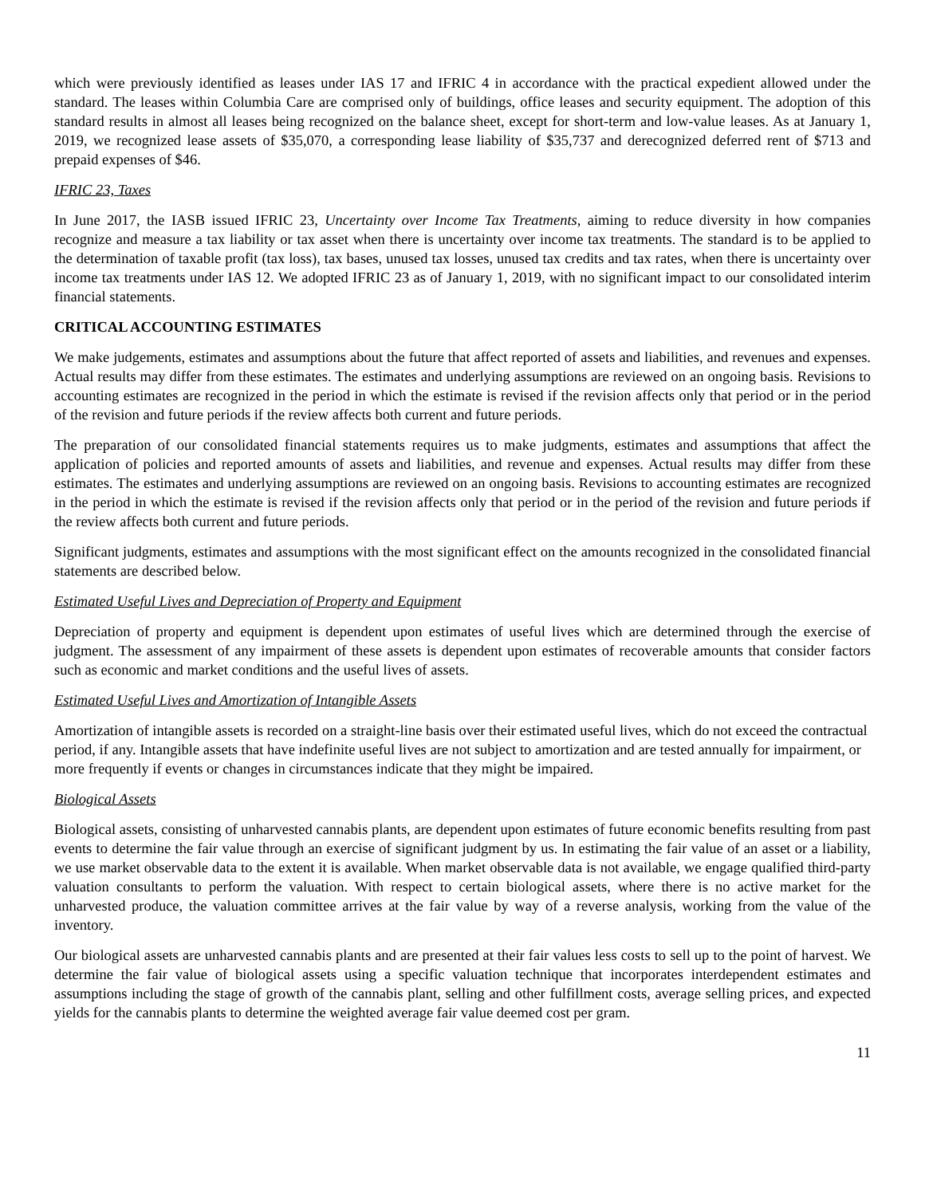which were previously identified as leases under IAS 17 and IFRIC 4 in accordance with the practical expedient allowed under the standard. The leases within Columbia Care are comprised only of buildings, office leases and security equipment. The adoption of this standard results in almost all leases being recognized on the balance sheet, except for short-term and low-value leases. As at January 1, 2019, we recognized lease assets of $35,070, a corresponding lease liability of $35,737 and derecognized deferred rent of $713 and prepaid expenses of $46.
IFRIC 23, Taxes
In June 2017, the IASB issued IFRIC 23, Uncertainty over Income Tax Treatments, aiming to reduce diversity in how companies recognize and measure a tax liability or tax asset when there is uncertainty over income tax treatments. The standard is to be applied to the determination of taxable profit (tax loss), tax bases, unused tax losses, unused tax credits and tax rates, when there is uncertainty over income tax treatments under IAS 12. We adopted IFRIC 23 as of January 1, 2019, with no significant impact to our consolidated interim financial statements.
CRITICAL ACCOUNTING ESTIMATES
We make judgements, estimates and assumptions about the future that affect reported of assets and liabilities, and revenues and expenses. Actual results may differ from these estimates. The estimates and underlying assumptions are reviewed on an ongoing basis. Revisions to accounting estimates are recognized in the period in which the estimate is revised if the revision affects only that period or in the period of the revision and future periods if the review affects both current and future periods.
The preparation of our consolidated financial statements requires us to make judgments, estimates and assumptions that affect the application of policies and reported amounts of assets and liabilities, and revenue and expenses. Actual results may differ from these estimates. The estimates and underlying assumptions are reviewed on an ongoing basis. Revisions to accounting estimates are recognized in the period in which the estimate is revised if the revision affects only that period or in the period of the revision and future periods if the review affects both current and future periods.
Significant judgments, estimates and assumptions with the most significant effect on the amounts recognized in the consolidated financial statements are described below.
Estimated Useful Lives and Depreciation of Property and Equipment
Depreciation of property and equipment is dependent upon estimates of useful lives which are determined through the exercise of judgment. The assessment of any impairment of these assets is dependent upon estimates of recoverable amounts that consider factors such as economic and market conditions and the useful lives of assets.
Estimated Useful Lives and Amortization of Intangible Assets
Amortization of intangible assets is recorded on a straight-line basis over their estimated useful lives, which do not exceed the contractual period, if any. Intangible assets that have indefinite useful lives are not subject to amortization and are tested annually for impairment, or more frequently if events or changes in circumstances indicate that they might be impaired.
Biological Assets
Biological assets, consisting of unharvested cannabis plants, are dependent upon estimates of future economic benefits resulting from past events to determine the fair value through an exercise of significant judgment by us. In estimating the fair value of an asset or a liability, we use market observable data to the extent it is available. When market observable data is not available, we engage qualified third-party valuation consultants to perform the valuation. With respect to certain biological assets, where there is no active market for the unharvested produce, the valuation committee arrives at the fair value by way of a reverse analysis, working from the value of the inventory.
Our biological assets are unharvested cannabis plants and are presented at their fair values less costs to sell up to the point of harvest. We determine the fair value of biological assets using a specific valuation technique that incorporates interdependent estimates and assumptions including the stage of growth of the cannabis plant, selling and other fulfillment costs, average selling prices, and expected yields for the cannabis plants to determine the weighted average fair value deemed cost per gram.
11